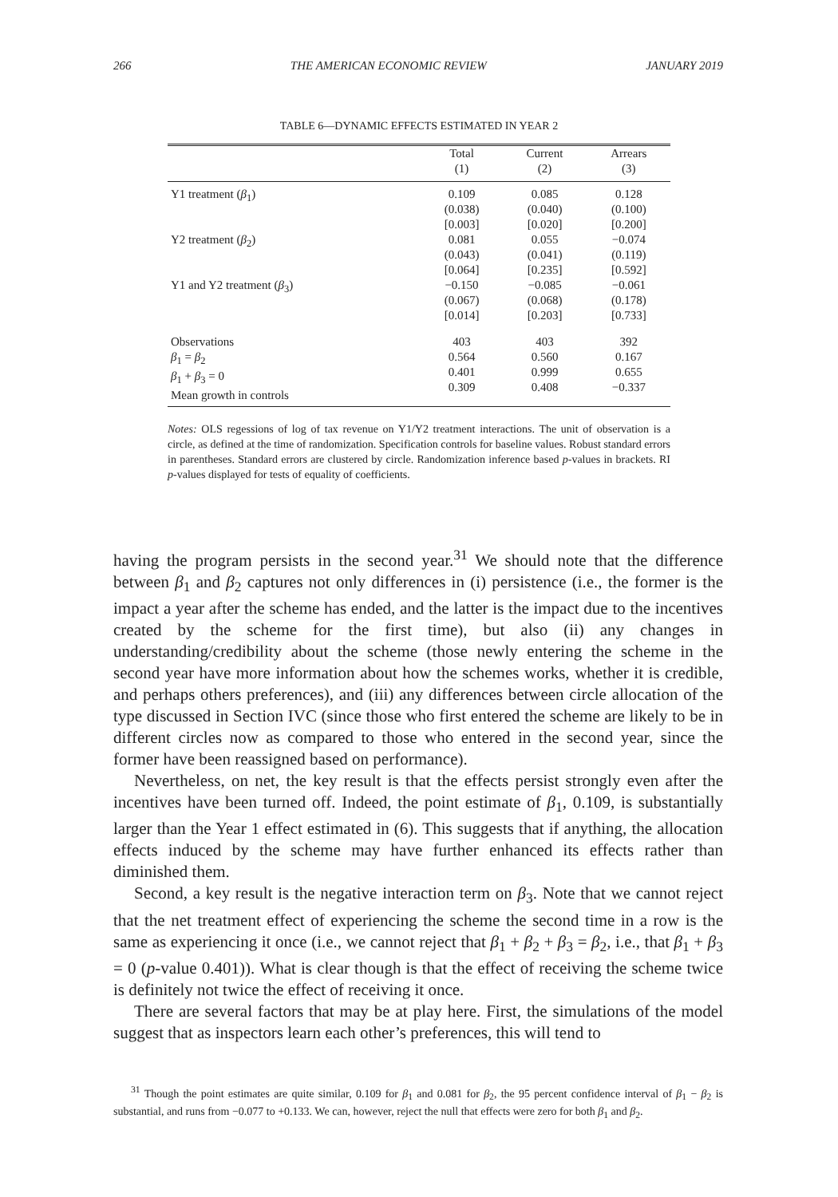266 THE AMERICAN ECONOMIC REVIEW JANUARY 2019
TABLE 6—DYNAMIC EFFECTS ESTIMATED IN YEAR 2
| | Total (1) | Current (2) | Arrears (3) |
| --- | --- | --- | --- |
| Y1 treatment ( β<sub>1</sub>) | 0.109 (0.038) [0.003] | 0.085 (0.040) [0.020] | 0.128 (0.100) [0.200] |
| Y2 treatment ( β<sub>2</sub>) | 0.081 (0.043) [0.064] | 0.055 (0.041) [0.235] | −0.074 (0.119) [0.592] |
| Y1 and Y2 treatment ( β<sub>3</sub>) | −0.150 (0.067) [0.014] | −0.085 (0.068) [0.203] | −0.061 (0.178) [0.733] |
| Observations β<sub>1</sub> = β<sub>2</sub> β<sub>1</sub> + β<sub>3</sub> = 0 Mean growth in controls | 403 0.564 0.401 0.309 | 403 0.560 0.999 0.408 | 392 0.167 0.655 −0.337 |
Notes: OLS regessions of log of tax revenue on Y1/Y2 treatment interactions. The unit of observation is a circle, as defined at the time of randomization. Specification controls for baseline values. Robust standard errors in parentheses. Standard errors are clustered by circle. Randomization inference based p-values in brackets. RI p-values displayed for tests of equality of coefficients.
having the program persists in the second year.<sup>31</sup> We should note that the difference between β<sub>1</sub> and β<sub>2</sub> captures not only differences in (i) persistence (i.e., the former is the impact a year after the scheme has ended, and the latter is the impact due to the incentives created by the scheme for the first time), but also (ii) any changes in understanding/credibility about the scheme (those newly entering the scheme in the second year have more information about how the schemes works, whether it is credible, and perhaps others preferences), and (iii) any differences between circle allocation of the type discussed in Section IVC (since those who first entered the scheme are likely to be in different circles now as compared to those who entered in the second year, since the former have been reassigned based on performance).
Nevertheless, on net, the key result is that the effects persist strongly even after the incentives have been turned off. Indeed, the point estimate of β<sub>1</sub>, 0.109, is substantially larger than the Year 1 effect estimated in (6). This suggests that if anything, the allocation effects induced by the scheme may have further enhanced its effects rather than diminished them.
Second, a key result is the negative interaction term on β<sub>3</sub>. Note that we cannot reject that the net treatment effect of experiencing the scheme the second time in a row is the same as experiencing it once (i.e., we cannot reject that β<sub>1</sub> + β<sub>2</sub> + β<sub>3</sub> = β<sub>2</sub>, i.e., that β<sub>1</sub> + β<sub>3</sub> = 0 (p-value 0.401)). What is clear though is that the effect of receiving the scheme twice is definitely not twice the effect of receiving it once.
There are several factors that may be at play here. First, the simulations of the model suggest that as inspectors learn each other’s preferences, this will tend to
<sup>31</sup> Though the point estimates are quite similar, 0.109 for β<sub>1</sub> and 0.081 for β<sub>2</sub>, the 95 percent confidence interval of β<sub>1</sub> − β<sub>2</sub> is substantial, and runs from −0.077 to +0.133. We can, however, reject the null that effects were zero for both β<sub>1</sub> and β<sub>2</sub>.